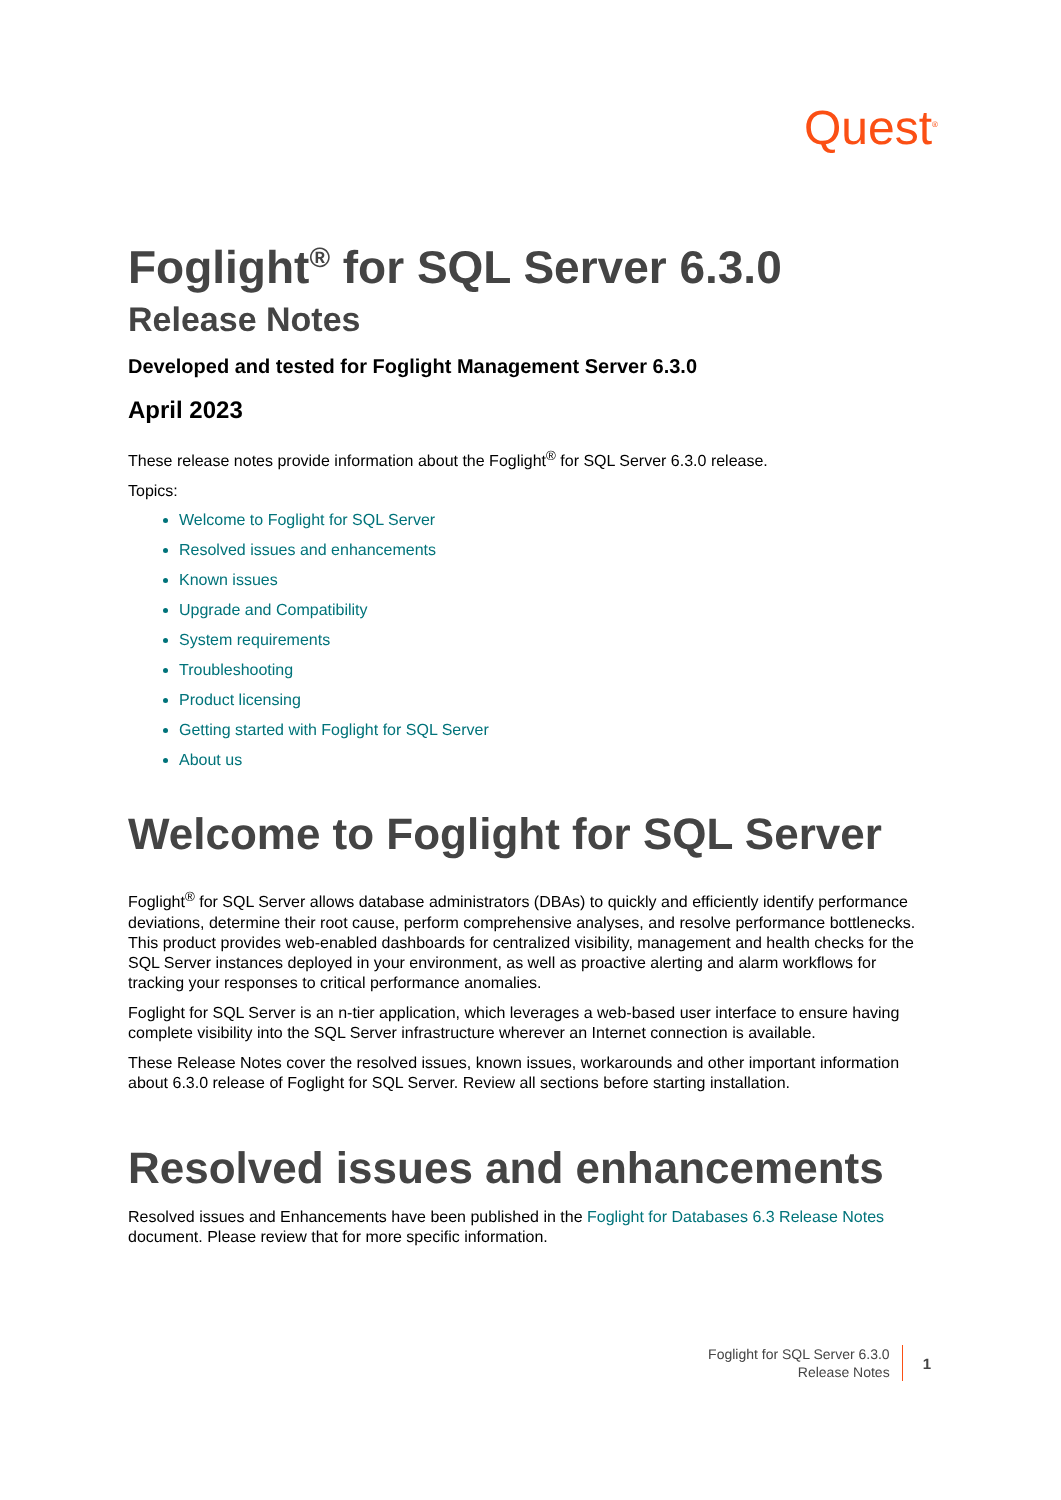Quest<sup>®</sup>
Foglight<sup>®</sup> for SQL Server 6.3.0
Release Notes
Developed and tested for Foglight Management Server 6.3.0
April 2023
These release notes provide information about the Foglight<sup>®</sup> for SQL Server 6.3.0 release.
Topics:
Welcome to Foglight for SQL Server
Resolved issues and enhancements
Known issues
Upgrade and Compatibility
System requirements
Troubleshooting
Product licensing
Getting started with Foglight for SQL Server
About us
Welcome to Foglight for SQL Server
Foglight<sup>®</sup> for SQL Server allows database administrators (DBAs) to quickly and efficiently identify performance deviations, determine their root cause, perform comprehensive analyses, and resolve performance bottlenecks. This product provides web-enabled dashboards for centralized visibility, management and health checks for the SQL Server instances deployed in your environment, as well as proactive alerting and alarm workflows for tracking your responses to critical performance anomalies.
Foglight for SQL Server is an n-tier application, which leverages a web-based user interface to ensure having complete visibility into the SQL Server infrastructure wherever an Internet connection is available.
These Release Notes cover the resolved issues, known issues, workarounds and other important information about 6.3.0 release of Foglight for SQL Server. Review all sections before starting installation.
Resolved issues and enhancements
Resolved issues and Enhancements have been published in the Foglight for Databases 6.3 Release Notes document. Please review that for more specific information.
Foglight for SQL Server 6.3.0
Release Notes
1